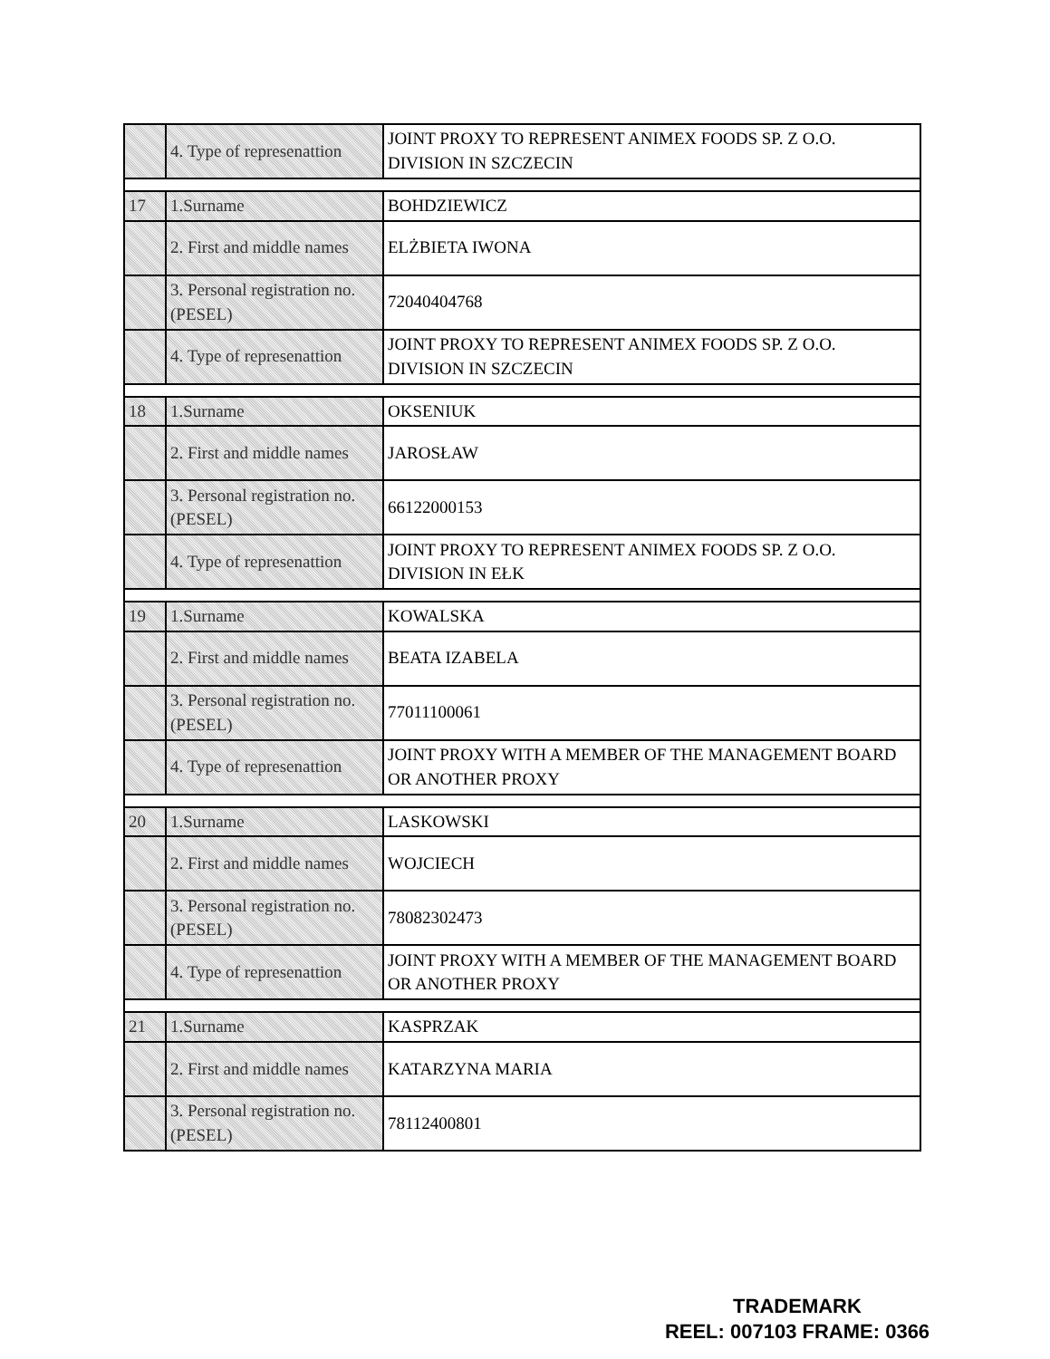| | 4. Type of represenattion | JOINT PROXY TO REPRESENT ANIMEX FOODS SP. Z O.O. DIVISION IN SZCZECIN |
| 17 | 1.Surname | BOHDZIEWICZ |
| | 2. First and middle names | ELŻBIETA IWONA |
| | 3. Personal registration no. (PESEL) | 72040404768 |
| | 4. Type of represenattion | JOINT PROXY TO REPRESENT ANIMEX FOODS SP. Z O.O. DIVISION IN SZCZECIN |
| 18 | 1.Surname | OKSENIUK |
| | 2. First and middle names | JAROSŁAW |
| | 3. Personal registration no. (PESEL) | 66122000153 |
| | 4. Type of represenattion | JOINT PROXY TO REPRESENT ANIMEX FOODS SP. Z O.O. DIVISION IN EŁK |
| 19 | 1.Surname | KOWALSKA |
| | 2. First and middle names | BEATA IZABELA |
| | 3. Personal registration no. (PESEL) | 77011100061 |
| | 4. Type of represenattion | JOINT PROXY WITH A MEMBER OF THE MANAGEMENT BOARD OR ANOTHER PROXY |
| 20 | 1.Surname | LASKOWSKI |
| | 2. First and middle names | WOJCIECH |
| | 3. Personal registration no. (PESEL) | 78082302473 |
| | 4. Type of represenattion | JOINT PROXY WITH A MEMBER OF THE MANAGEMENT BOARD OR ANOTHER PROXY |
| 21 | 1.Surname | KASPRZAK |
| | 2. First and middle names | KATARZYNA MARIA |
| | 3. Personal registration no. (PESEL) | 78112400801 |
TRADEMARK
REEL: 007103 FRAME: 0366